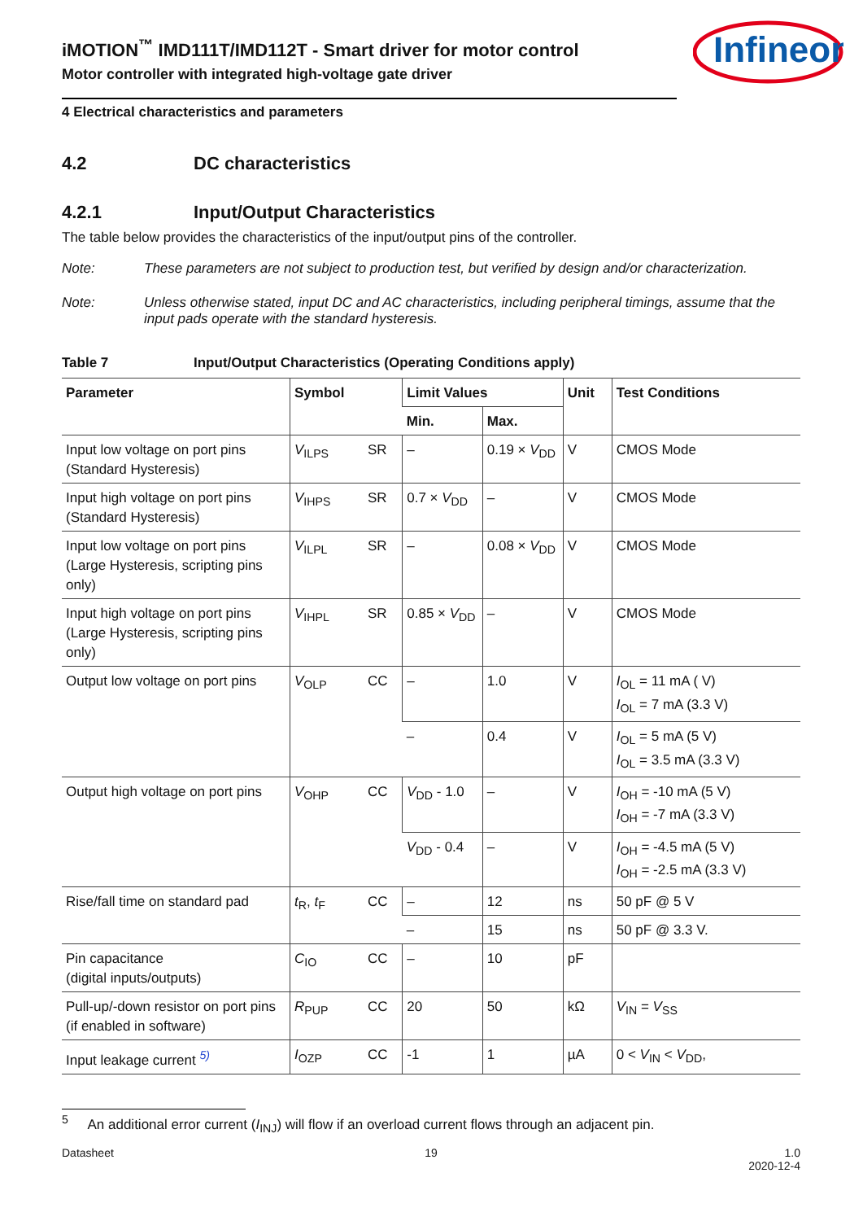Infineon
iMOTION<sup>™</sup> IMD111T/IMD112T - Smart driver for motor control
Motor controller with integrated high-voltage gate driver
4 Electrical characteristics and parameters
4.2 DC characteristics
4.2.1 Input/Output Characteristics
The table below provides the characteristics of the input/output pins of the controller.
Note: These parameters are not subject to production test, but verified by design and/or characterization.
Note: Unless otherwise stated, input DC and AC characteristics, including peripheral timings, assume that the input pads operate with the standard hysteresis.
Table 7 Input/Output Characteristics (Operating Conditions apply)
| Parameter | Symbol | | Limit Values | | Unit | Test Conditions |
| --- | --- | --- | --- | --- | --- | --- |
| | | | Min. | Max. | | |
| Input low voltage on port pins (Standard Hysteresis) | V<sub>ILPS</sub> | SR | – | 0.19 × V<sub>DD</sub> | V | CMOS Mode |
| Input high voltage on port pins (Standard Hysteresis) | V<sub>IHPS</sub> | SR | 0.7 × V<sub>DD</sub> | – | V | CMOS Mode |
| Input low voltage on port pins (Large Hysteresis, scripting pins only) | V<sub>ILPL</sub> | SR | – | 0.08 × V<sub>DD</sub> | V | CMOS Mode |
| Input high voltage on port pins (Large Hysteresis, scripting pins only) | V<sub>IHPL</sub> | SR | 0.85 × V<sub>DD</sub> | – | V | CMOS Mode |
| Output low voltage on port pins | V<sub>OLP</sub> | CC | – | 1.0 | V | I<sub>OL</sub> = 11 mA ( V) I<sub>OL</sub> = 7 mA (3.3 V) |
| | | | – | 0.4 | V | I<sub>OL</sub> = 5 mA (5 V) I<sub>OL</sub> = 3.5 mA (3.3 V) |
| Output high voltage on port pins | V<sub>OHP</sub> | CC | V<sub>DD</sub> - 1.0 | – | V | I<sub>OH</sub> = -10 mA (5 V) I<sub>OH</sub> = -7 mA (3.3 V) |
| | | | V<sub>DD</sub> - 0.4 | – | V | I<sub>OH</sub> = -4.5 mA (5 V) I<sub>OH</sub> = -2.5 mA (3.3 V) |
| Rise/fall time on standard pad | t<sub>R</sub>, t<sub>F</sub> | CC | – | 12 | ns | 50 pF @ 5 V |
| | | | – | 15 | ns | 50 pF @ 3.3 V. |
| Pin capacitance (digital inputs/outputs) | C<sub>IO</sub> | CC | – | 10 | pF | |
| Pull-up/-down resistor on port pins (if enabled in software) | R<sub>PUP</sub> | CC | 20 | 50 | kΩ | V<sub>IN</sub> = V<sub>SS</sub> |
| Input leakage current <sup>5)</sup> | I<sub>OZP</sub> | CC | -1 | 1 | µA | 0 < V<sub>IN</sub> < V<sub>DD</sub>, |
<sup>5</sup> An additional error current (I<sub>INJ</sub>) will flow if an overload current flows through an adjacent pin.
Datasheet 19 1.0
2020-12-4